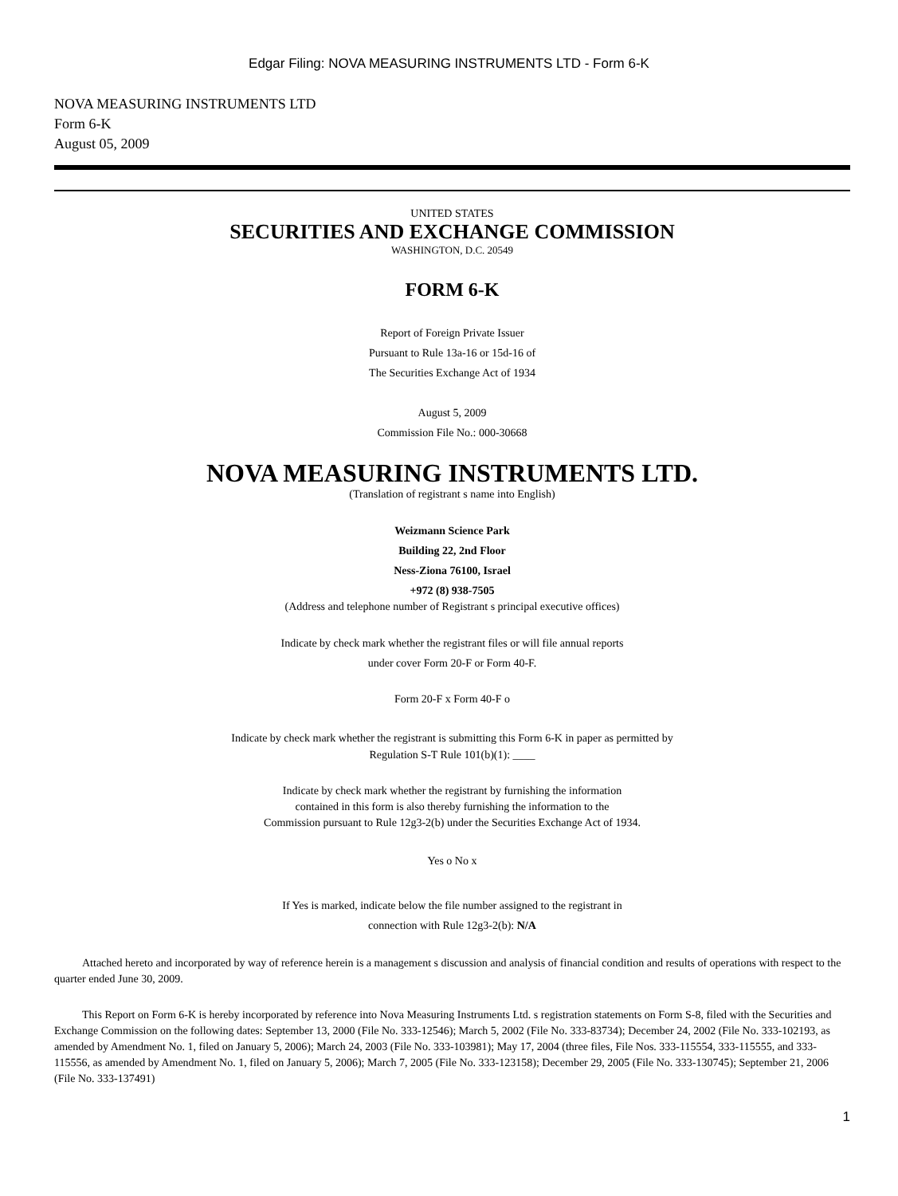Edgar Filing: NOVA MEASURING INSTRUMENTS LTD - Form 6-K
NOVA MEASURING INSTRUMENTS LTD
Form 6-K
August 05, 2009
UNITED STATES
SECURITIES AND EXCHANGE COMMISSION
WASHINGTON, D.C. 20549
FORM 6-K
Report of Foreign Private Issuer
Pursuant to Rule 13a-16 or 15d-16 of
The Securities Exchange Act of 1934
August 5, 2009
Commission File No.: 000-30668
NOVA MEASURING INSTRUMENTS LTD.
(Translation of registrant s name into English)
Weizmann Science Park
Building 22, 2nd Floor
Ness-Ziona 76100, Israel
+972 (8) 938-7505
(Address and telephone number of Registrant s principal executive offices)
Indicate by check mark whether the registrant files or will file annual reports
under cover Form 20-F or Form 40-F.
Form 20-F x Form 40-F o
Indicate by check mark whether the registrant is submitting this Form 6-K in paper as permitted by
Regulation S-T Rule 101(b)(1): ____
Indicate by check mark whether the registrant by furnishing the information
contained in this form is also thereby furnishing the information to the
Commission pursuant to Rule 12g3-2(b) under the Securities Exchange Act of 1934.
Yes o No x
If Yes is marked, indicate below the file number assigned to the registrant in
connection with Rule 12g3-2(b): N/A
Attached hereto and incorporated by way of reference herein is a management s discussion and analysis of financial condition and results of operations with respect to the quarter ended June 30, 2009.
This Report on Form 6-K is hereby incorporated by reference into Nova Measuring Instruments Ltd. s registration statements on Form S-8, filed with the Securities and Exchange Commission on the following dates: September 13, 2000 (File No. 333-12546); March 5, 2002 (File No. 333-83734); December 24, 2002 (File No. 333-102193, as amended by Amendment No. 1, filed on January 5, 2006); March 24, 2003 (File No. 333-103981); May 17, 2004 (three files, File Nos. 333-115554, 333-115555, and 333-115556, as amended by Amendment No. 1, filed on January 5, 2006); March 7, 2005 (File No. 333-123158); December 29, 2005 (File No. 333-130745); September 21, 2006 (File No. 333-137491)
1